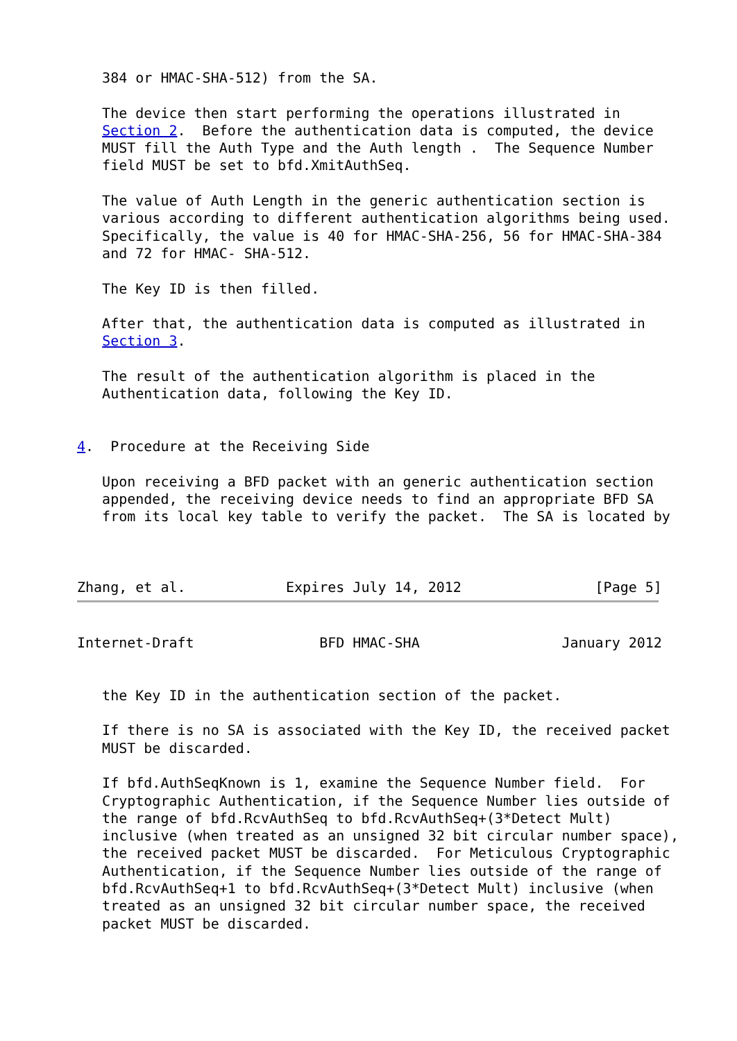384 or HMAC-SHA-512) from the SA.

   The device then start performing the operations illustrated in
   Section 2.  Before the authentication data is computed, the device
   MUST fill the Auth Type and the Auth length .  The Sequence Number
   field MUST be set to bfd.XmitAuthSeq.

   The value of Auth Length in the generic authentication section is
   various according to different authentication algorithms being used.
   Specifically, the value is 40 for HMAC-SHA-256, 56 for HMAC-SHA-384
   and 72 for HMAC- SHA-512.

   The Key ID is then filled.

   After that, the authentication data is computed as illustrated in
   Section 3.

   The result of the authentication algorithm is placed in the
   Authentication data, following the Key ID.


4.  Procedure at the Receiving Side

   Upon receiving a BFD packet with an generic authentication section
   appended, the receiving device needs to find an appropriate BFD SA
   from its local key table to verify the packet.  The SA is located by



Zhang, et al.            Expires July 14, 2012                [Page 5]
Internet-Draft               BFD HMAC-SHA                 January 2012


   the Key ID in the authentication section of the packet.

   If there is no SA is associated with the Key ID, the received packet
   MUST be discarded.

   If bfd.AuthSeqKnown is 1, examine the Sequence Number field.  For
   Cryptographic Authentication, if the Sequence Number lies outside of
   the range of bfd.RcvAuthSeq to bfd.RcvAuthSeq+(3*Detect Mult)
   inclusive (when treated as an unsigned 32 bit circular number space),
   the received packet MUST be discarded.  For Meticulous Cryptographic
   Authentication, if the Sequence Number lies outside of the range of
   bfd.RcvAuthSeq+1 to bfd.RcvAuthSeq+(3*Detect Mult) inclusive (when
   treated as an unsigned 32 bit circular number space, the received
   packet MUST be discarded.